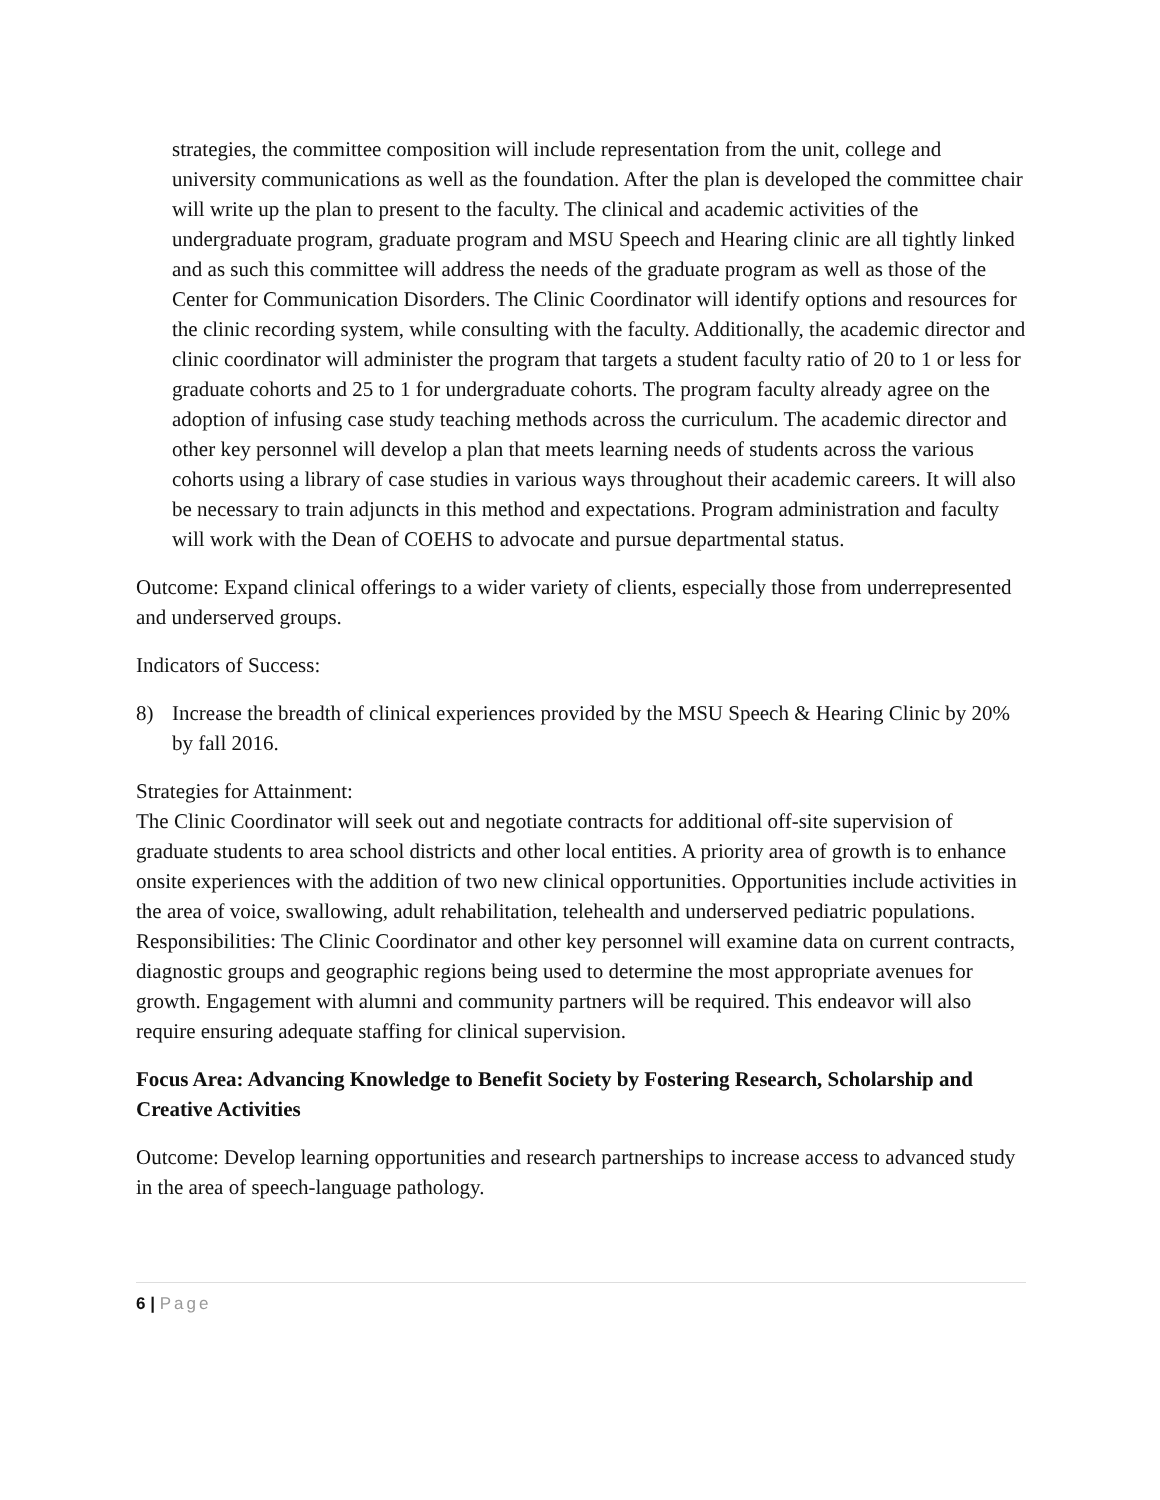strategies, the committee composition will include representation from the unit, college and university communications as well as the foundation. After the plan is developed the committee chair will write up the plan to present to the faculty. The clinical and academic activities of the undergraduate program, graduate program and MSU Speech and Hearing clinic are all tightly linked and as such this committee will address the needs of the graduate program as well as those of the Center for Communication Disorders. The Clinic Coordinator will identify options and resources for the clinic recording system, while consulting with the faculty. Additionally, the academic director and clinic coordinator will administer the program that targets a student faculty ratio of 20 to 1 or less for graduate cohorts and 25 to 1 for undergraduate cohorts. The program faculty already agree on the adoption of infusing case study teaching methods across the curriculum. The academic director and other key personnel will develop a plan that meets learning needs of students across the various cohorts using a library of case studies in various ways throughout their academic careers. It will also be necessary to train adjuncts in this method and expectations. Program administration and faculty will work with the Dean of COEHS to advocate and pursue departmental status.
Outcome: Expand clinical offerings to a wider variety of clients, especially those from underrepresented and underserved groups.
Indicators of Success:
8) Increase the breadth of clinical experiences provided by the MSU Speech & Hearing Clinic by 20% by fall 2016.
Strategies for Attainment:
The Clinic Coordinator will seek out and negotiate contracts for additional off-site supervision of graduate students to area school districts and other local entities. A priority area of growth is to enhance onsite experiences with the addition of two new clinical opportunities. Opportunities include activities in the area of voice, swallowing, adult rehabilitation, telehealth and underserved pediatric populations. Responsibilities: The Clinic Coordinator and other key personnel will examine data on current contracts, diagnostic groups and geographic regions being used to determine the most appropriate avenues for growth. Engagement with alumni and community partners will be required. This endeavor will also require ensuring adequate staffing for clinical supervision.
Focus Area: Advancing Knowledge to Benefit Society by Fostering Research, Scholarship and Creative Activities
Outcome: Develop learning opportunities and research partnerships to increase access to advanced study in the area of speech-language pathology.
6 | Page